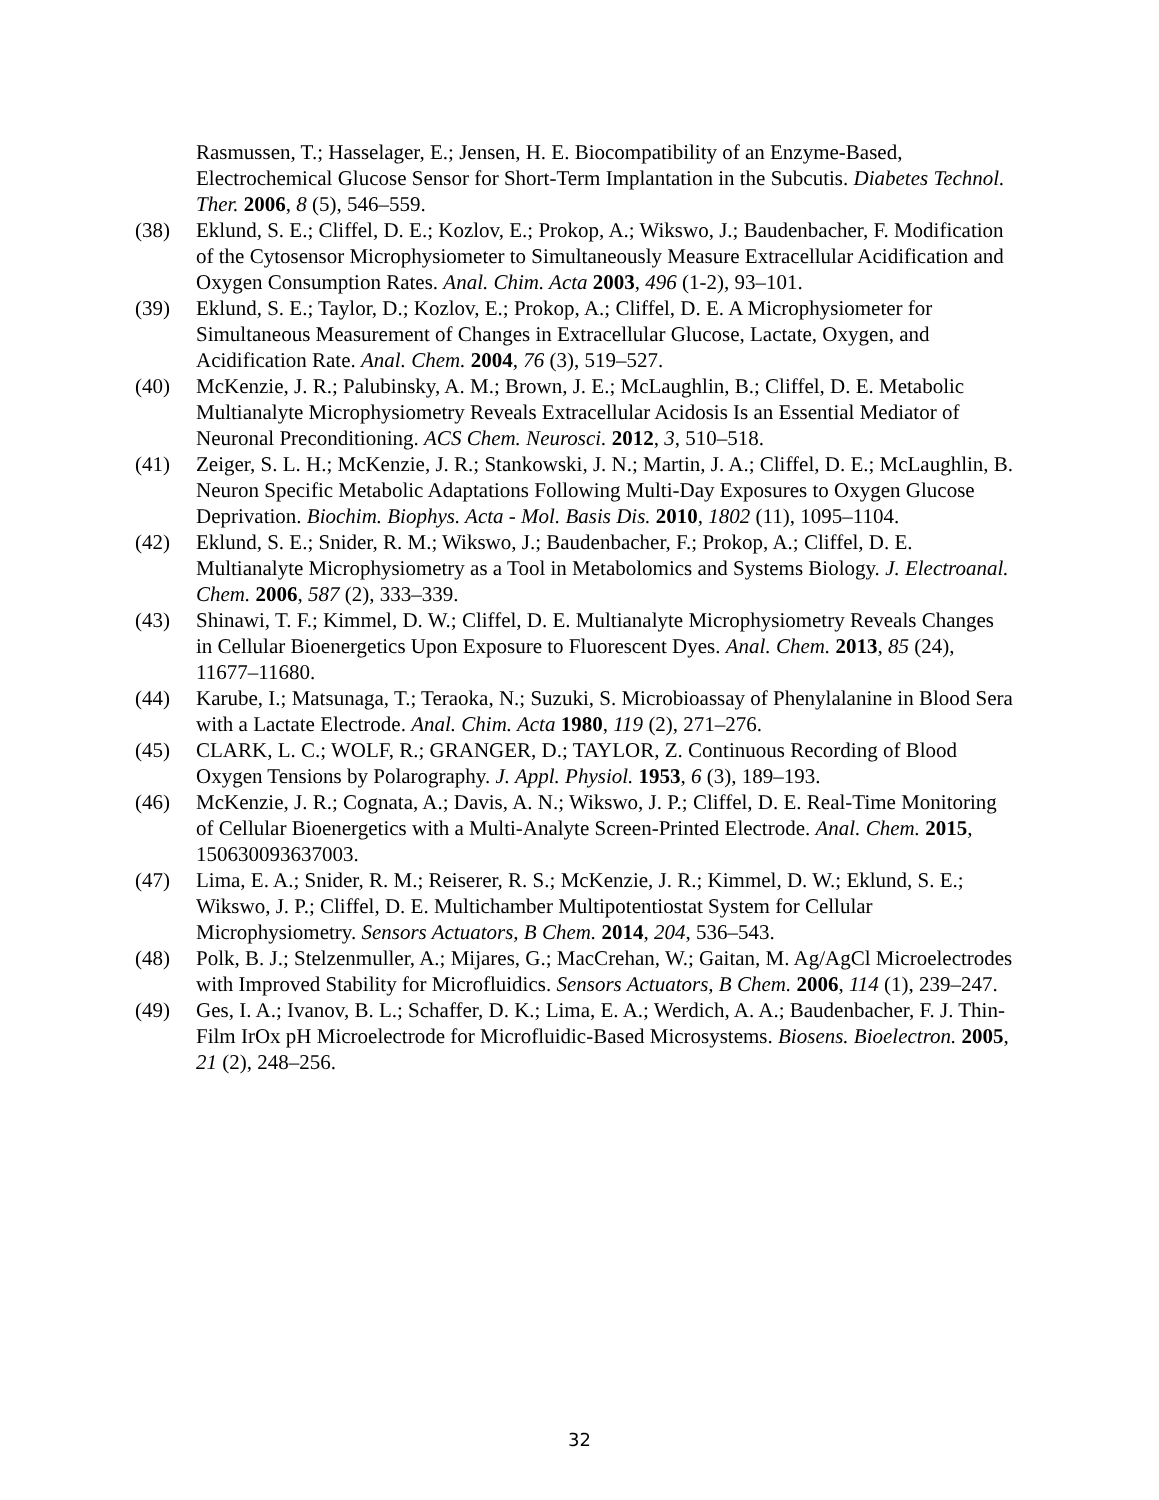Rasmussen, T.; Hasselager, E.; Jensen, H. E. Biocompatibility of an Enzyme-Based, Electrochemical Glucose Sensor for Short-Term Implantation in the Subcutis. Diabetes Technol. Ther. 2006, 8 (5), 546–559.
(38) Eklund, S. E.; Cliffel, D. E.; Kozlov, E.; Prokop, A.; Wikswo, J.; Baudenbacher, F. Modification of the Cytosensor Microphysiometer to Simultaneously Measure Extracellular Acidification and Oxygen Consumption Rates. Anal. Chim. Acta 2003, 496 (1-2), 93–101.
(39) Eklund, S. E.; Taylor, D.; Kozlov, E.; Prokop, A.; Cliffel, D. E. A Microphysiometer for Simultaneous Measurement of Changes in Extracellular Glucose, Lactate, Oxygen, and Acidification Rate. Anal. Chem. 2004, 76 (3), 519–527.
(40) McKenzie, J. R.; Palubinsky, A. M.; Brown, J. E.; McLaughlin, B.; Cliffel, D. E. Metabolic Multianalyte Microphysiometry Reveals Extracellular Acidosis Is an Essential Mediator of Neuronal Preconditioning. ACS Chem. Neurosci. 2012, 3, 510–518.
(41) Zeiger, S. L. H.; McKenzie, J. R.; Stankowski, J. N.; Martin, J. A.; Cliffel, D. E.; McLaughlin, B. Neuron Specific Metabolic Adaptations Following Multi-Day Exposures to Oxygen Glucose Deprivation. Biochim. Biophys. Acta - Mol. Basis Dis. 2010, 1802 (11), 1095–1104.
(42) Eklund, S. E.; Snider, R. M.; Wikswo, J.; Baudenbacher, F.; Prokop, A.; Cliffel, D. E. Multianalyte Microphysiometry as a Tool in Metabolomics and Systems Biology. J. Electroanal. Chem. 2006, 587 (2), 333–339.
(43) Shinawi, T. F.; Kimmel, D. W.; Cliffel, D. E. Multianalyte Microphysiometry Reveals Changes in Cellular Bioenergetics Upon Exposure to Fluorescent Dyes. Anal. Chem. 2013, 85 (24), 11677–11680.
(44) Karube, I.; Matsunaga, T.; Teraoka, N.; Suzuki, S. Microbioassay of Phenylalanine in Blood Sera with a Lactate Electrode. Anal. Chim. Acta 1980, 119 (2), 271–276.
(45) CLARK, L. C.; WOLF, R.; GRANGER, D.; TAYLOR, Z. Continuous Recording of Blood Oxygen Tensions by Polarography. J. Appl. Physiol. 1953, 6 (3), 189–193.
(46) McKenzie, J. R.; Cognata, A.; Davis, A. N.; Wikswo, J. P.; Cliffel, D. E. Real-Time Monitoring of Cellular Bioenergetics with a Multi-Analyte Screen-Printed Electrode. Anal. Chem. 2015, 150630093637003.
(47) Lima, E. A.; Snider, R. M.; Reiserer, R. S.; McKenzie, J. R.; Kimmel, D. W.; Eklund, S. E.; Wikswo, J. P.; Cliffel, D. E. Multichamber Multipotentiostat System for Cellular Microphysiometry. Sensors Actuators, B Chem. 2014, 204, 536–543.
(48) Polk, B. J.; Stelzenmuller, A.; Mijares, G.; MacCrehan, W.; Gaitan, M. Ag/AgCl Microelectrodes with Improved Stability for Microfluidics. Sensors Actuators, B Chem. 2006, 114 (1), 239–247.
(49) Ges, I. A.; Ivanov, B. L.; Schaffer, D. K.; Lima, E. A.; Werdich, A. A.; Baudenbacher, F. J. Thin-Film IrOx pH Microelectrode for Microfluidic-Based Microsystems. Biosens. Bioelectron. 2005, 21 (2), 248–256.
32